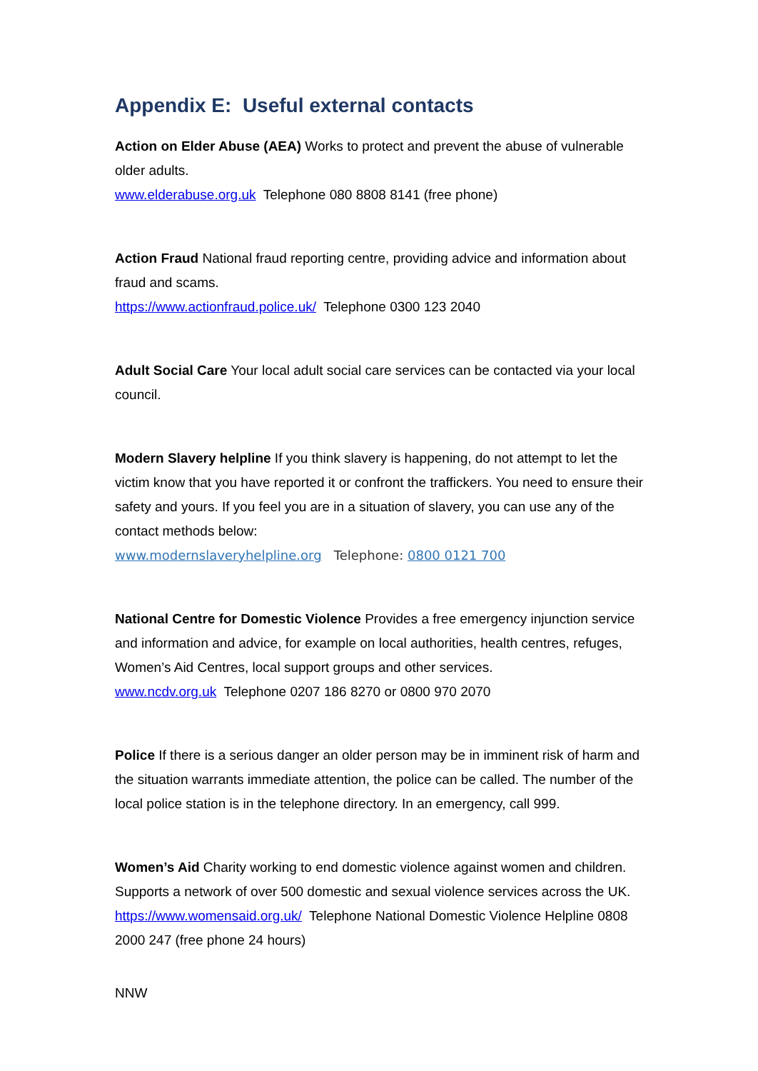Appendix E: Useful external contacts
Action on Elder Abuse (AEA) Works to protect and prevent the abuse of vulnerable older adults.
www.elderabuse.org.uk Telephone 080 8808 8141 (free phone)
Action Fraud National fraud reporting centre, providing advice and information about fraud and scams.
https://www.actionfraud.police.uk/ Telephone 0300 123 2040
Adult Social Care Your local adult social care services can be contacted via your local council.
Modern Slavery helpline If you think slavery is happening, do not attempt to let the victim know that you have reported it or confront the traffickers. You need to ensure their safety and yours. If you feel you are in a situation of slavery, you can use any of the contact methods below:
www.modernslaveryhelpline.org Telephone: 0800 0121 700
National Centre for Domestic Violence Provides a free emergency injunction service and information and advice, for example on local authorities, health centres, refuges, Women’s Aid Centres, local support groups and other services.
www.ncdv.org.uk Telephone 0207 186 8270 or 0800 970 2070
Police If there is a serious danger an older person may be in imminent risk of harm and the situation warrants immediate attention, the police can be called. The number of the local police station is in the telephone directory. In an emergency, call 999.
Women’s Aid Charity working to end domestic violence against women and children. Supports a network of over 500 domestic and sexual violence services across the UK.
https://www.womensaid.org.uk/ Telephone National Domestic Violence Helpline 0808 2000 247 (free phone 24 hours)
NNW